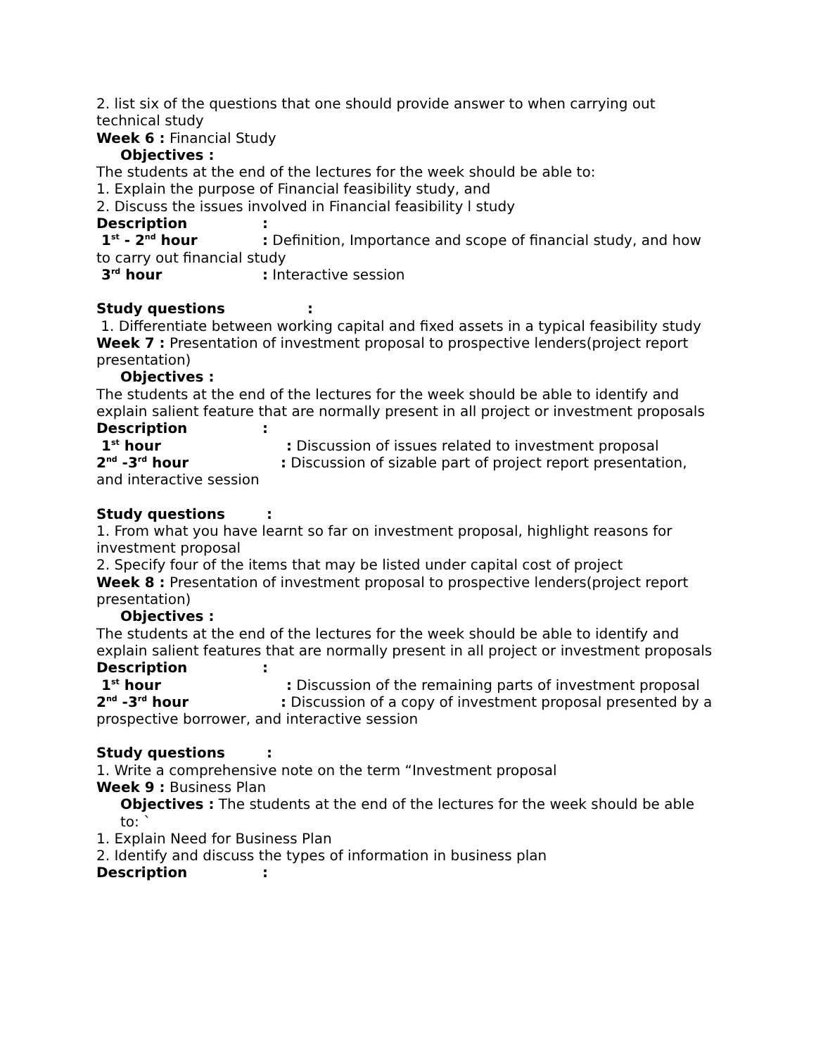2. list six of the questions that one should provide answer to when carrying out technical study
Week 6 : Financial Study
Objectives :
The students at the end of the lectures for the week should be able to:
1. Explain the purpose of Financial feasibility study, and
2. Discuss the issues involved in Financial feasibility l study
Description:
1<sup>st</sup> - 2<sup>nd</sup> hour: Definition, Importance and scope of financial study, and how to carry out financial study
3<sup>rd</sup> hour: Interactive session
Study questions:
1. Differentiate between working capital and fixed assets in a typical feasibility study
Week 7 : Presentation of investment proposal to prospective lenders(project report presentation)
Objectives :
The students at the end of the lectures for the week should be able to identify and explain salient feature that are normally present in all project or investment proposals
Description:
1<sup>st</sup> hour: Discussion of issues related to investment proposal
2<sup>nd</sup> -3<sup>rd</sup> hour: Discussion of sizable part of project report presentation, and interactive session
Study questions:
1. From what you have learnt so far on investment proposal, highlight reasons for investment proposal
2. Specify four of the items that may be listed under capital cost of project
Week 8 : Presentation of investment proposal to prospective lenders(project report presentation)
Objectives :
The students at the end of the lectures for the week should be able to identify and explain salient features that are normally present in all project or investment proposals
Description:
1<sup>st</sup> hour: Discussion of the remaining parts of investment proposal
2<sup>nd</sup> -3<sup>rd</sup> hour: Discussion of a copy of investment proposal presented by a prospective borrower, and interactive session
Study questions:
1. Write a comprehensive note on the term “Investment proposal
Week 9 : Business Plan
Objectives : The students at the end of the lectures for the week should be able to: `
1. Explain Need for Business Plan
2. Identify and discuss the types of information in business plan
Description: